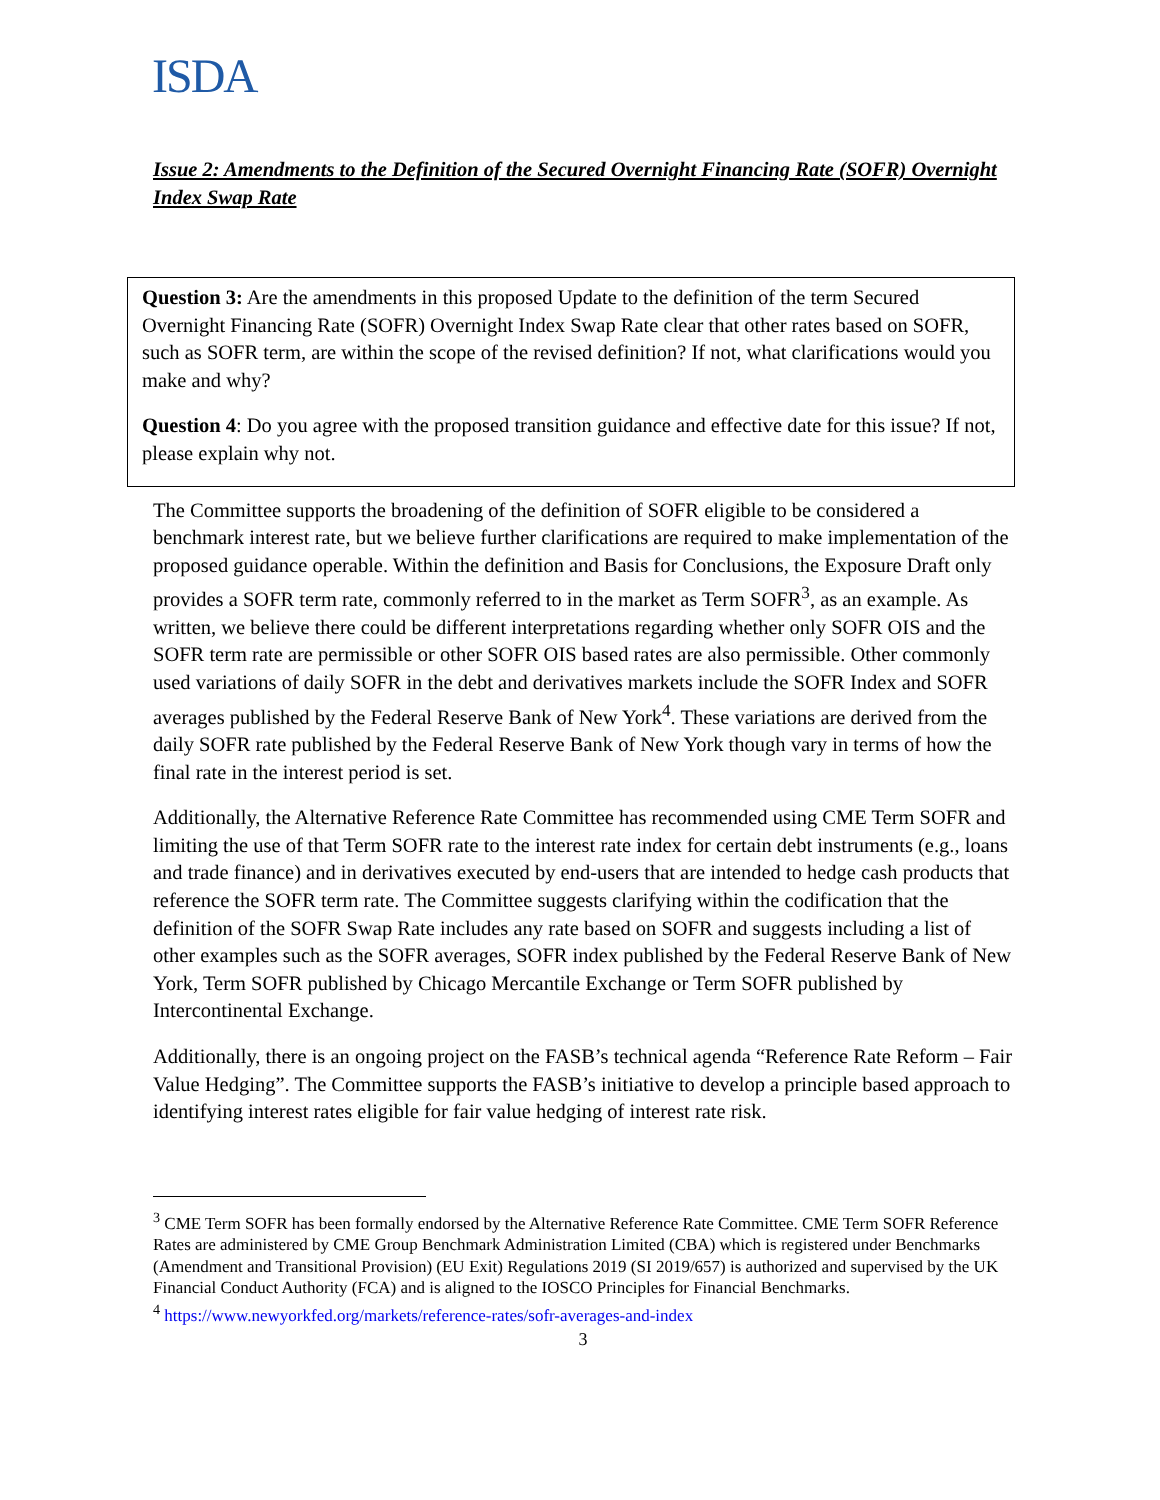ISDA.
Issue 2: Amendments to the Definition of the Secured Overnight Financing Rate (SOFR) Overnight Index Swap Rate
Question 3: Are the amendments in this proposed Update to the definition of the term Secured Overnight Financing Rate (SOFR) Overnight Index Swap Rate clear that other rates based on SOFR, such as SOFR term, are within the scope of the revised definition? If not, what clarifications would you make and why?
Question 4: Do you agree with the proposed transition guidance and effective date for this issue? If not, please explain why not.
The Committee supports the broadening of the definition of SOFR eligible to be considered a benchmark interest rate, but we believe further clarifications are required to make implementation of the proposed guidance operable. Within the definition and Basis for Conclusions, the Exposure Draft only provides a SOFR term rate, commonly referred to in the market as Term SOFR<sup>3</sup>, as an example. As written, we believe there could be different interpretations regarding whether only SOFR OIS and the SOFR term rate are permissible or other SOFR OIS based rates are also permissible. Other commonly used variations of daily SOFR in the debt and derivatives markets include the SOFR Index and SOFR averages published by the Federal Reserve Bank of New York<sup>4</sup>. These variations are derived from the daily SOFR rate published by the Federal Reserve Bank of New York though vary in terms of how the final rate in the interest period is set.
Additionally, the Alternative Reference Rate Committee has recommended using CME Term SOFR and limiting the use of that Term SOFR rate to the interest rate index for certain debt instruments (e.g., loans and trade finance) and in derivatives executed by end-users that are intended to hedge cash products that reference the SOFR term rate. The Committee suggests clarifying within the codification that the definition of the SOFR Swap Rate includes any rate based on SOFR and suggests including a list of other examples such as the SOFR averages, SOFR index published by the Federal Reserve Bank of New York, Term SOFR published by Chicago Mercantile Exchange or Term SOFR published by Intercontinental Exchange.
Additionally, there is an ongoing project on the FASB’s technical agenda “Reference Rate Reform – Fair Value Hedging”. The Committee supports the FASB’s initiative to develop a principle based approach to identifying interest rates eligible for fair value hedging of interest rate risk.
<sup>3</sup> CME Term SOFR has been formally endorsed by the Alternative Reference Rate Committee. CME Term SOFR Reference Rates are administered by CME Group Benchmark Administration Limited (CBA) which is registered under Benchmarks (Amendment and Transitional Provision) (EU Exit) Regulations 2019 (SI 2019/657) is authorized and supervised by the UK Financial Conduct Authority (FCA) and is aligned to the IOSCO Principles for Financial Benchmarks.
<sup>4</sup> https://www.newyorkfed.org/markets/reference-rates/sofr-averages-and-index
3